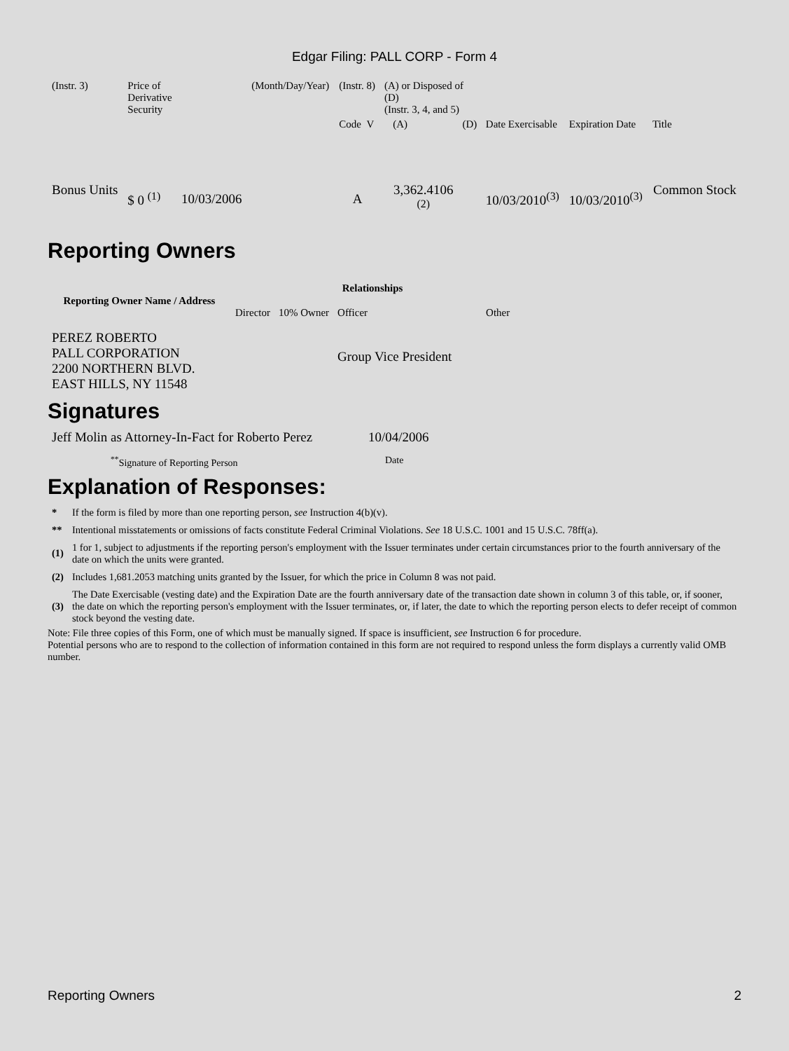Edgar Filing: PALL CORP - Form 4
| (Instr. 3) | Price of Derivative Security | | (Month/Day/Year) | (Instr. 8) | (A) or Disposed of (D) (Instr. 3, 4, and 5) | | | | | |
| | | | | Code V | | (A) | (D) | Date Exercisable | Expiration Date | Title |
| Bonus Units | $ 0 <sup>(1)</sup> | 10/03/2006 | | A | | 3,362.4106 <sup>(2)</sup> | | 10/03/2010<sup>(3)</sup> | 10/03/2010<sup>(3)</sup> | Common Stock |
Reporting Owners
| Reporting Owner Name / Address | Relationships | | | |
| --- | --- | --- | --- | --- |
| | Director | 10% Owner | Officer | Other |
| PEREZ ROBERTO PALL CORPORATION 2200 NORTHERN BLVD. EAST HILLS, NY 11548 | | | Group Vice President | |
Signatures
| Jeff Molin as Attorney-In-Fact for Roberto Perez | 10/04/2006 |
| <sup>**</sup> Signature of Reporting Person | Date |
Explanation of Responses:
| * | If the form is filed by more than one reporting person, see Instruction 4(b)(v). |
| ** | Intentional misstatements or omissions of facts constitute Federal Criminal Violations. See 18 U.S.C. 1001 and 15 U.S.C. 78ff(a). |
| (1) | 1 for 1, subject to adjustments if the reporting person's employment with the Issuer terminates under certain circumstances prior to the fourth anniversary of the date on which the units were granted. |
| (2) | Includes 1,681.2053 matching units granted by the Issuer, for which the price in Column 8 was not paid. |
| (3) | The Date Exercisable (vesting date) and the Expiration Date are the fourth anniversary date of the transaction date shown in column 3 of this table, or, if sooner, the date on which the reporting person's employment with the Issuer terminates, or, if later, the date to which the reporting person elects to defer receipt of common stock beyond the vesting date. |
Note: File three copies of this Form, one of which must be manually signed. If space is insufficient, see Instruction 6 for procedure.
Potential persons who are to respond to the collection of information contained in this form are not required to respond unless the form displays a currently valid OMB number.
Reporting Owners 2